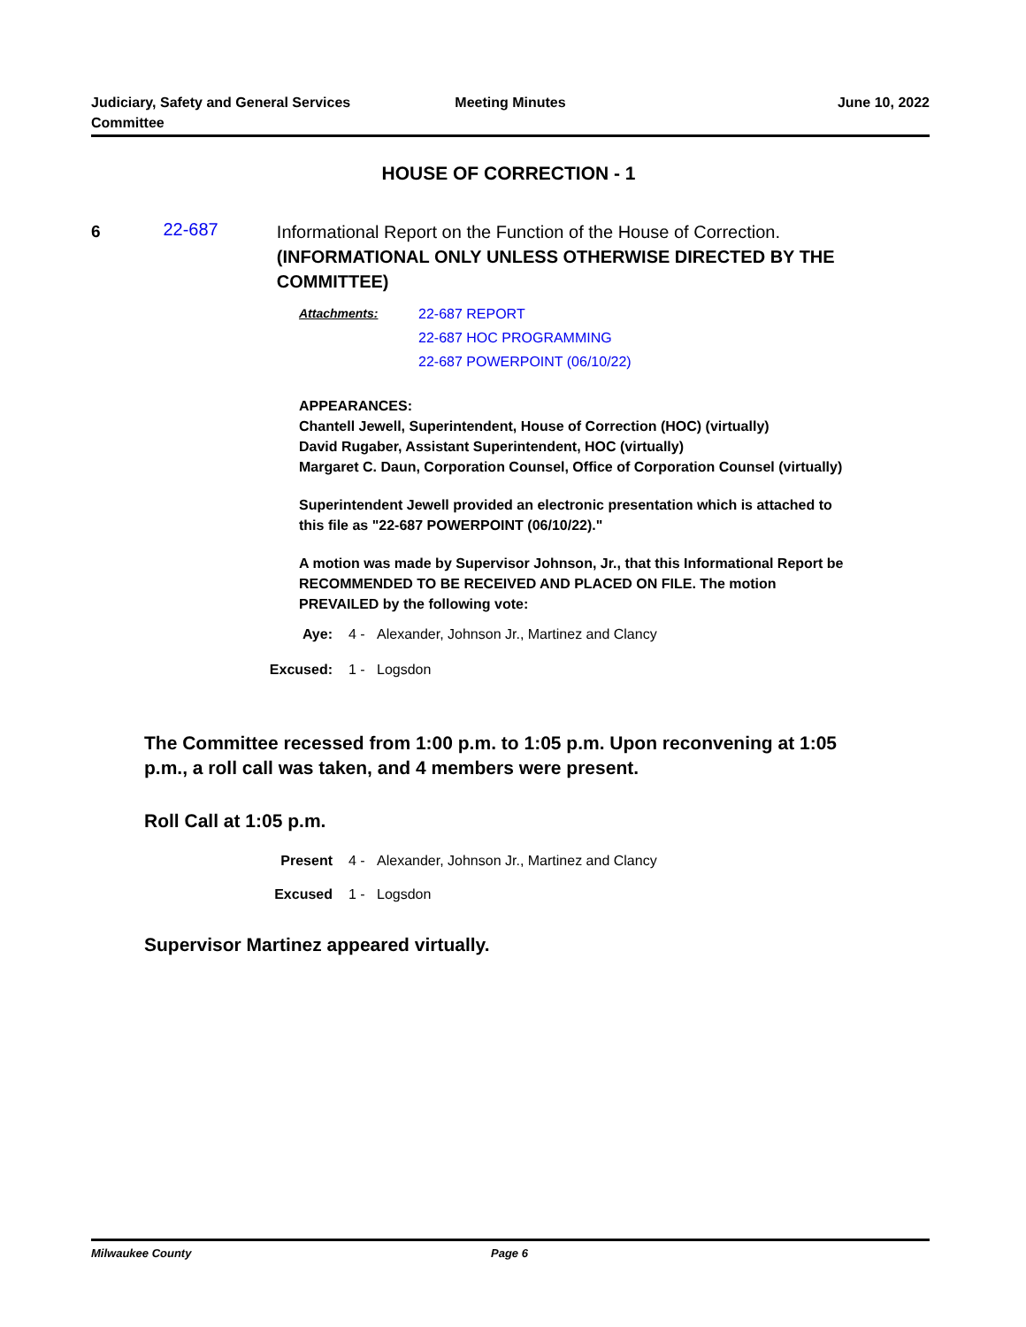Judiciary, Safety and General Services Committee
Meeting Minutes June 10, 2022
HOUSE OF CORRECTION - 1
6
22-687
Informational Report on the Function of the House of Correction.
(INFORMATIONAL ONLY UNLESS OTHERWISE DIRECTED BY THE COMMITTEE)
Attachments: 22-687 REPORT
22-687 HOC PROGRAMMING
22-687 POWERPOINT (06/10/22)
APPEARANCES:
Chantell Jewell, Superintendent, House of Correction (HOC) (virtually)
David Rugaber, Assistant Superintendent, HOC (virtually)
Margaret C. Daun, Corporation Counsel, Office of Corporation Counsel (virtually)
Superintendent Jewell provided an electronic presentation which is attached to this file as "22-687 POWERPOINT (06/10/22)."
A motion was made by Supervisor Johnson, Jr., that this Informational Report be RECOMMENDED TO BE RECEIVED AND PLACED ON FILE. The motion PREVAILED by the following vote:
Aye: 4 - Alexander, Johnson Jr., Martinez and Clancy
Excused: 1 - Logsdon
The Committee recessed from 1:00 p.m. to 1:05 p.m. Upon reconvening at 1:05 p.m., a roll call was taken, and 4 members were present.
Roll Call at 1:05 p.m.
Present 4 - Alexander, Johnson Jr., Martinez and Clancy
Excused 1 - Logsdon
Supervisor Martinez appeared virtually.
Milwaukee County Page 6